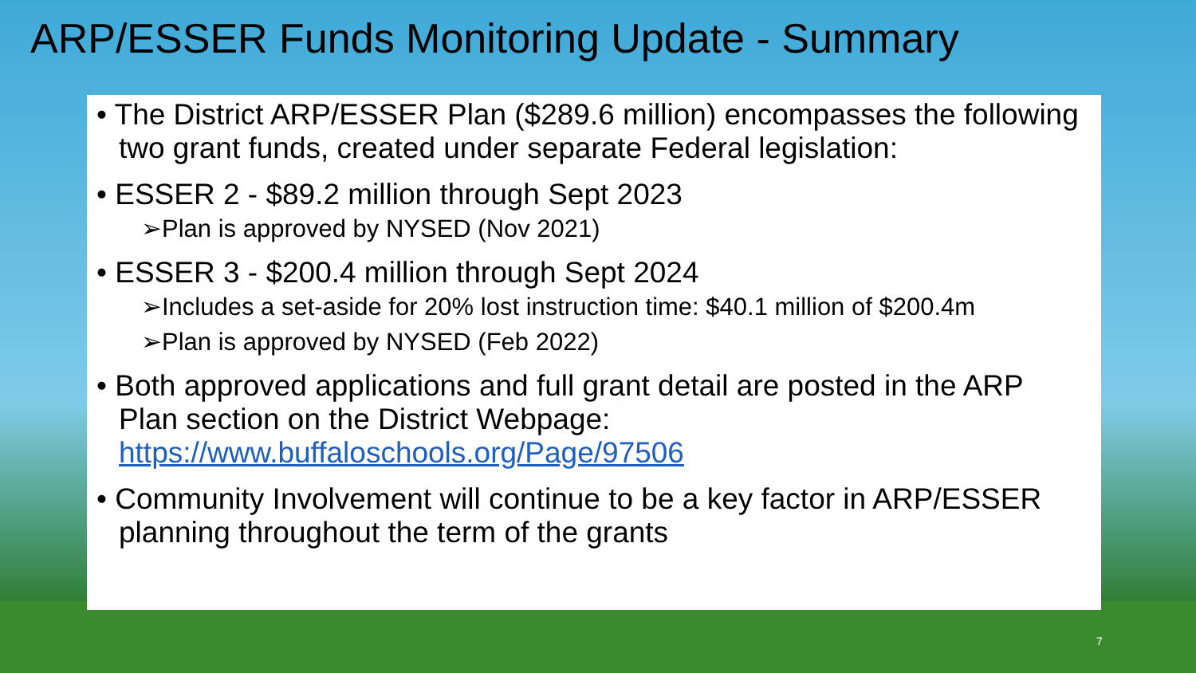ARP/ESSER Funds Monitoring Update - Summary
• The District ARP/ESSER Plan ($289.6 million) encompasses the following two grant funds, created under separate Federal legislation:
• ESSER 2 - $89.2 million through Sept 2023
➢Plan is approved by NYSED (Nov 2021)
• ESSER 3 - $200.4 million through Sept 2024
➢Includes a set-aside for 20% lost instruction time: $40.1 million of $200.4m
➢Plan is approved by NYSED (Feb 2022)
• Both approved applications and full grant detail are posted in the ARP Plan section on the District Webpage: https://www.buffaloschools.org/Page/97506
• Community Involvement will continue to be a key factor in ARP/ESSER planning throughout the term of the grants
7